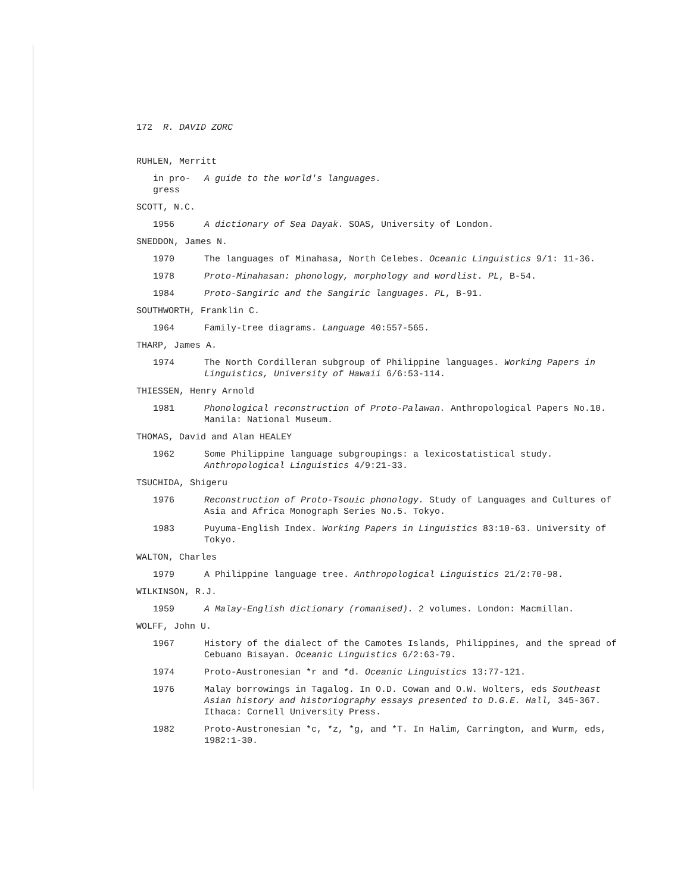172 R. DAVID ZORC
RUHLEN, Merritt
in pro-
gress
A guide to the world's languages.
SCOTT, N.C.
1956 A dictionary of Sea Dayak. SOAS, University of London.
SNEDDON, James N.
1970 The languages of Minahasa, North Celebes. Oceanic Linguistics 9/1: 11-36.
1978 Proto-Minahasan: phonology, morphology and wordlist. PL, B-54.
1984 Proto-Sangiric and the Sangiric languages. PL, B-91.
SOUTHWORTH, Franklin C.
1964 Family-tree diagrams. Language 40:557-565.
THARP, James A.
1974 The North Cordilleran subgroup of Philippine languages. Working Papers in Linguistics, University of Hawaii 6/6:53-114.
THIESSEN, Henry Arnold
1981 Phonological reconstruction of Proto-Palawan. Anthropological Papers No.10. Manila: National Museum.
THOMAS, David and Alan HEALEY
1962 Some Philippine language subgroupings: a lexicostatistical study. Anthropological Linguistics 4/9:21-33.
TSUCHIDA, Shigeru
1976 Reconstruction of Proto-Tsouic phonology. Study of Languages and Cultures of Asia and Africa Monograph Series No.5. Tokyo.
1983 Puyuma-English Index. Working Papers in Linguistics 83:10-63. University of Tokyo.
WALTON, Charles
1979 A Philippine language tree. Anthropological Linguistics 21/2:70-98.
WILKINSON, R.J.
1959 A Malay-English dictionary (romanised). 2 volumes. London: Macmillan.
WOLFF, John U.
1967 History of the dialect of the Camotes Islands, Philippines, and the spread of Cebuano Bisayan. Oceanic Linguistics 6/2:63-79.
1974 Proto-Austronesian *r and *d. Oceanic Linguistics 13:77-121.
1976 Malay borrowings in Tagalog. In O.D. Cowan and O.W. Wolters, eds Southeast Asian history and historiography essays presented to D.G.E. Hall, 345-367. Ithaca: Cornell University Press.
1982 Proto-Austronesian *c, *z, *g, and *T. In Halim, Carrington, and Wurm, eds, 1982:1-30.